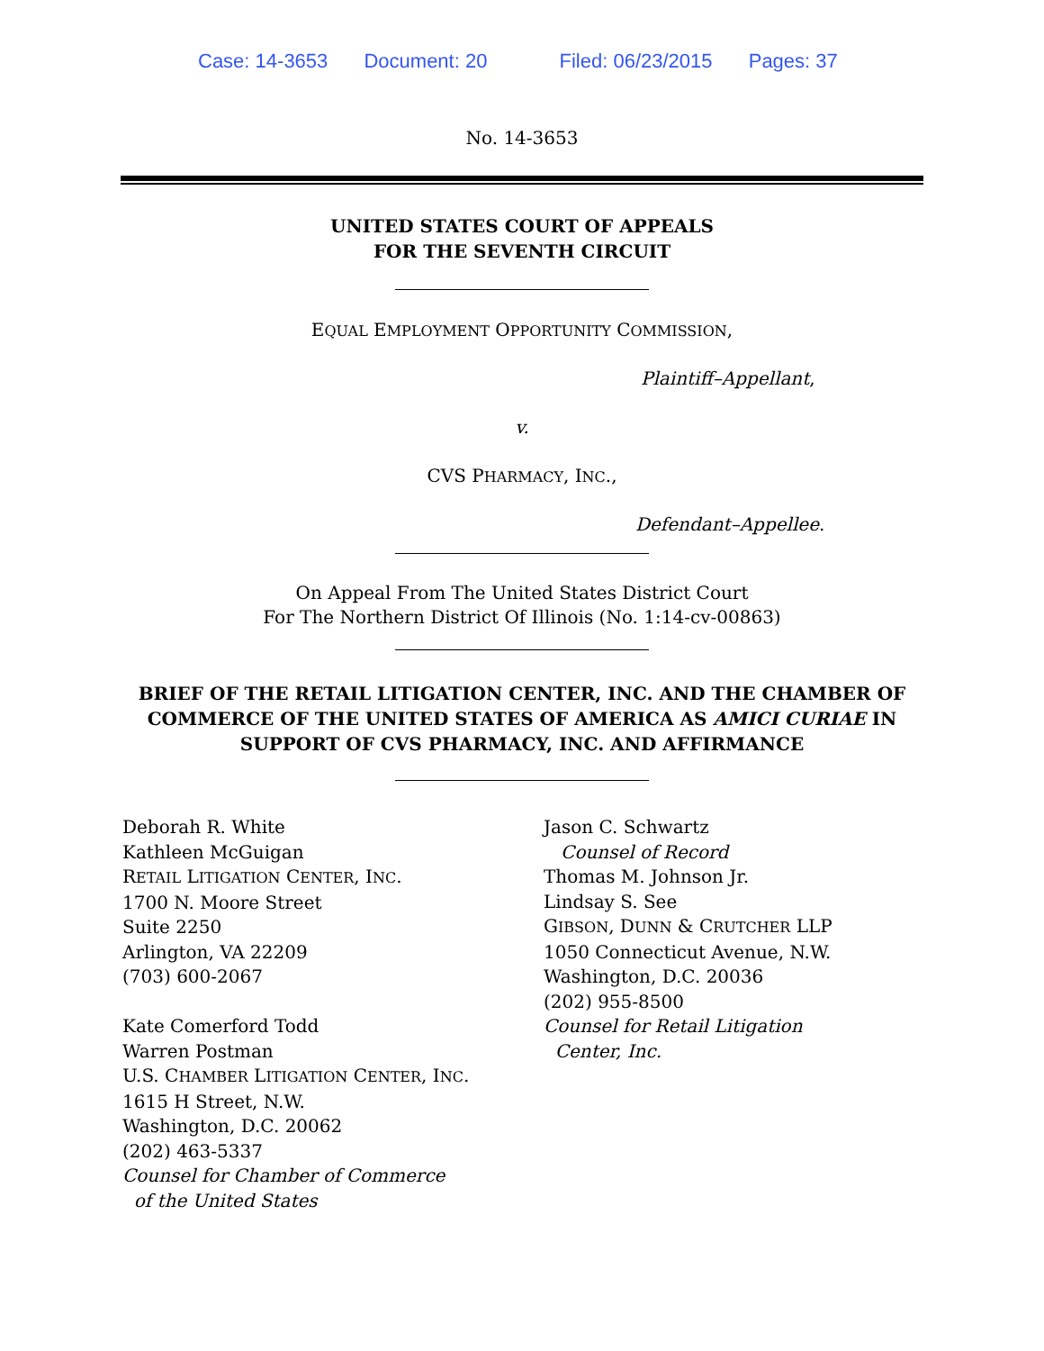Case: 14-3653 Document: 20 Filed: 06/23/2015 Pages: 37
No. 14-3653
UNITED STATES COURT OF APPEALS
FOR THE SEVENTH CIRCUIT
EQUAL EMPLOYMENT OPPORTUNITY COMMISSION,
Plaintiff–Appellant,
v.
CVS PHARMACY, INC.,
Defendant–Appellee.
On Appeal From The United States District Court
For The Northern District Of Illinois (No. 1:14-cv-00863)
BRIEF OF THE RETAIL LITIGATION CENTER, INC. AND THE CHAMBER OF COMMERCE OF THE UNITED STATES OF AMERICA AS AMICI CURIAE IN SUPPORT OF CVS PHARMACY, INC. AND AFFIRMANCE
Deborah R. White
Kathleen McGuigan
RETAIL LITIGATION CENTER, INC.
1700 N. Moore Street
Suite 2250
Arlington, VA 22209
(703) 600-2067
Kate Comerford Todd
Warren Postman
U.S. CHAMBER LITIGATION CENTER, INC.
1615 H Street, N.W.
Washington, D.C. 20062
(202) 463-5337
Counsel for Chamber of Commerce
of the United States
Jason C. Schwartz
Counsel of Record
Thomas M. Johnson Jr.
Lindsay S. See
GIBSON, DUNN & CRUTCHER LLP
1050 Connecticut Avenue, N.W.
Washington, D.C. 20036
(202) 955-8500
Counsel for Retail Litigation
Center, Inc.